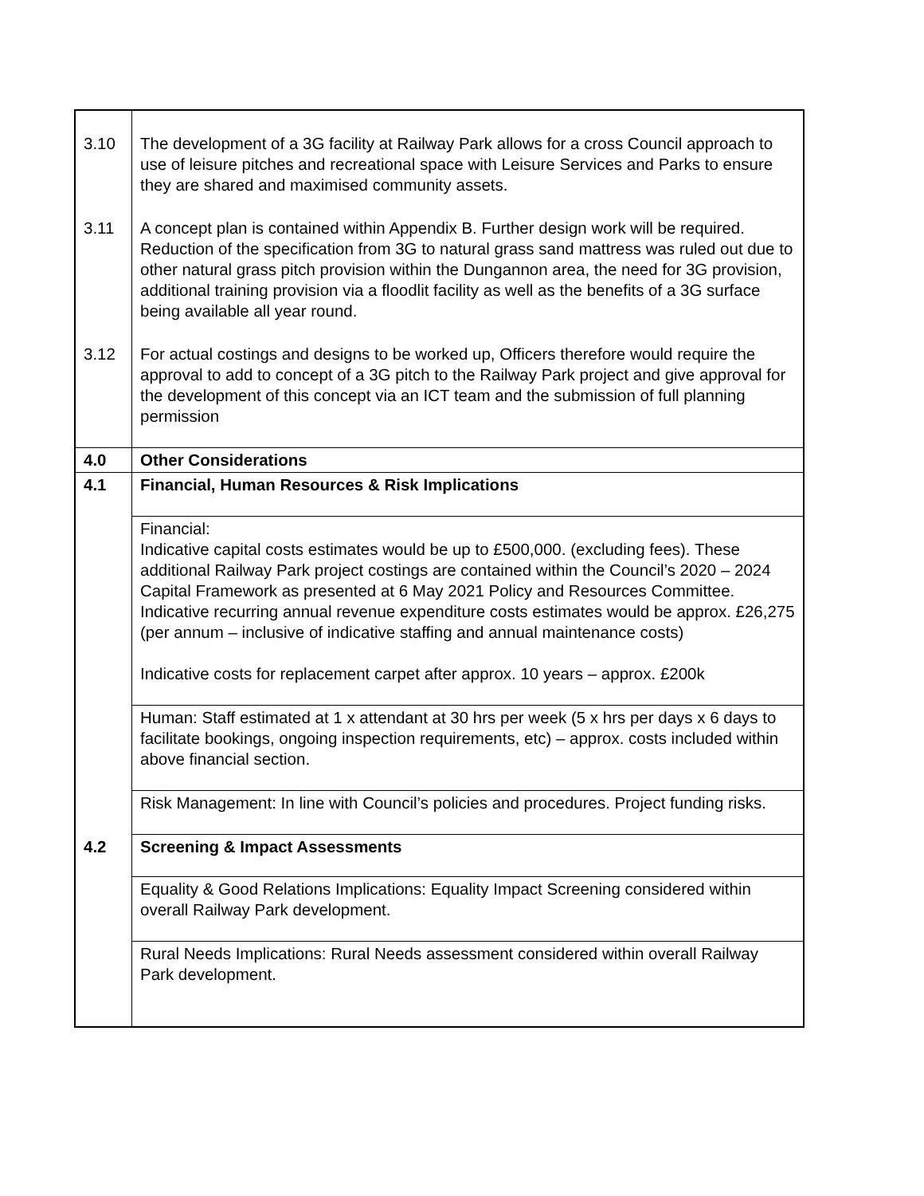| 3.10 | The development of a 3G facility at Railway Park allows for a cross Council approach to use of leisure pitches and recreational space with Leisure Services and Parks to ensure they are shared and maximised community assets. |
| 3.11 | A concept plan is contained within Appendix B. Further design work will be required. Reduction of the specification from 3G to natural grass sand mattress was ruled out due to other natural grass pitch provision within the Dungannon area, the need for 3G provision, additional training provision via a floodlit facility as well as the benefits of a 3G surface being available all year round. |
| 3.12 | For actual costings and designs to be worked up, Officers therefore would require the approval to add to concept of a 3G pitch to the Railway Park project and give approval for the development of this concept via an ICT team and the submission of full planning permission |
| 4.0 | Other Considerations |
| 4.1 | Financial, Human Resources & Risk Implications |
| | Financial: Indicative capital costs estimates would be up to £500,000. (excluding fees). These additional Railway Park project costings are contained within the Council’s 2020 – 2024 Capital Framework as presented at 6 May 2021 Policy and Resources Committee. Indicative recurring annual revenue expenditure costs estimates would be approx. £26,275 (per annum – inclusive of indicative staffing and annual maintenance costs) Indicative costs for replacement carpet after approx. 10 years – approx. £200k |
| | Human: Staff estimated at 1 x attendant at 30 hrs per week (5 x hrs per days x 6 days to facilitate bookings, ongoing inspection requirements, etc) – approx. costs included within above financial section. |
| | Risk Management: In line with Council’s policies and procedures. Project funding risks. |
| 4.2 | Screening & Impact Assessments |
| | Equality & Good Relations Implications: Equality Impact Screening considered within overall Railway Park development. |
| | Rural Needs Implications: Rural Needs assessment considered within overall Railway Park development. |